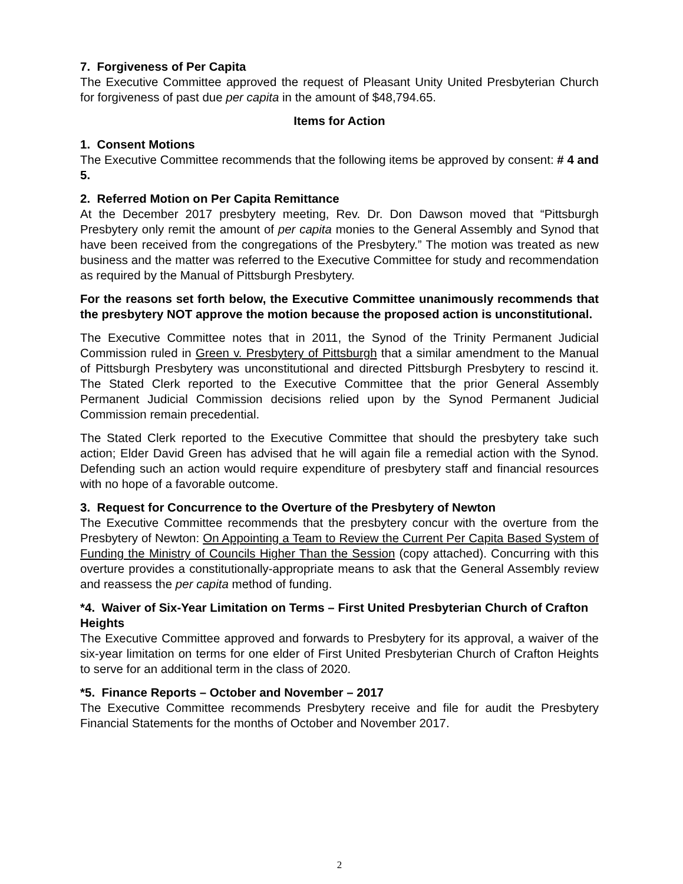7. Forgiveness of Per Capita
The Executive Committee approved the request of Pleasant Unity United Presbyterian Church for forgiveness of past due per capita in the amount of $48,794.65.
Items for Action
1. Consent Motions
The Executive Committee recommends that the following items be approved by consent: # 4 and 5.
2. Referred Motion on Per Capita Remittance
At the December 2017 presbytery meeting, Rev. Dr. Don Dawson moved that “Pittsburgh Presbytery only remit the amount of per capita monies to the General Assembly and Synod that have been received from the congregations of the Presbytery.” The motion was treated as new business and the matter was referred to the Executive Committee for study and recommendation as required by the Manual of Pittsburgh Presbytery.
For the reasons set forth below, the Executive Committee unanimously recommends that the presbytery NOT approve the motion because the proposed action is unconstitutional.
The Executive Committee notes that in 2011, the Synod of the Trinity Permanent Judicial Commission ruled in Green v. Presbytery of Pittsburgh that a similar amendment to the Manual of Pittsburgh Presbytery was unconstitutional and directed Pittsburgh Presbytery to rescind it. The Stated Clerk reported to the Executive Committee that the prior General Assembly Permanent Judicial Commission decisions relied upon by the Synod Permanent Judicial Commission remain precedential.
The Stated Clerk reported to the Executive Committee that should the presbytery take such action; Elder David Green has advised that he will again file a remedial action with the Synod. Defending such an action would require expenditure of presbytery staff and financial resources with no hope of a favorable outcome.
3. Request for Concurrence to the Overture of the Presbytery of Newton
The Executive Committee recommends that the presbytery concur with the overture from the Presbytery of Newton: On Appointing a Team to Review the Current Per Capita Based System of Funding the Ministry of Councils Higher Than the Session (copy attached). Concurring with this overture provides a constitutionally-appropriate means to ask that the General Assembly review and reassess the per capita method of funding.
*4. Waiver of Six-Year Limitation on Terms – First United Presbyterian Church of Crafton Heights
The Executive Committee approved and forwards to Presbytery for its approval, a waiver of the six-year limitation on terms for one elder of First United Presbyterian Church of Crafton Heights to serve for an additional term in the class of 2020.
*5. Finance Reports – October and November – 2017
The Executive Committee recommends Presbytery receive and file for audit the Presbytery Financial Statements for the months of October and November 2017.
2